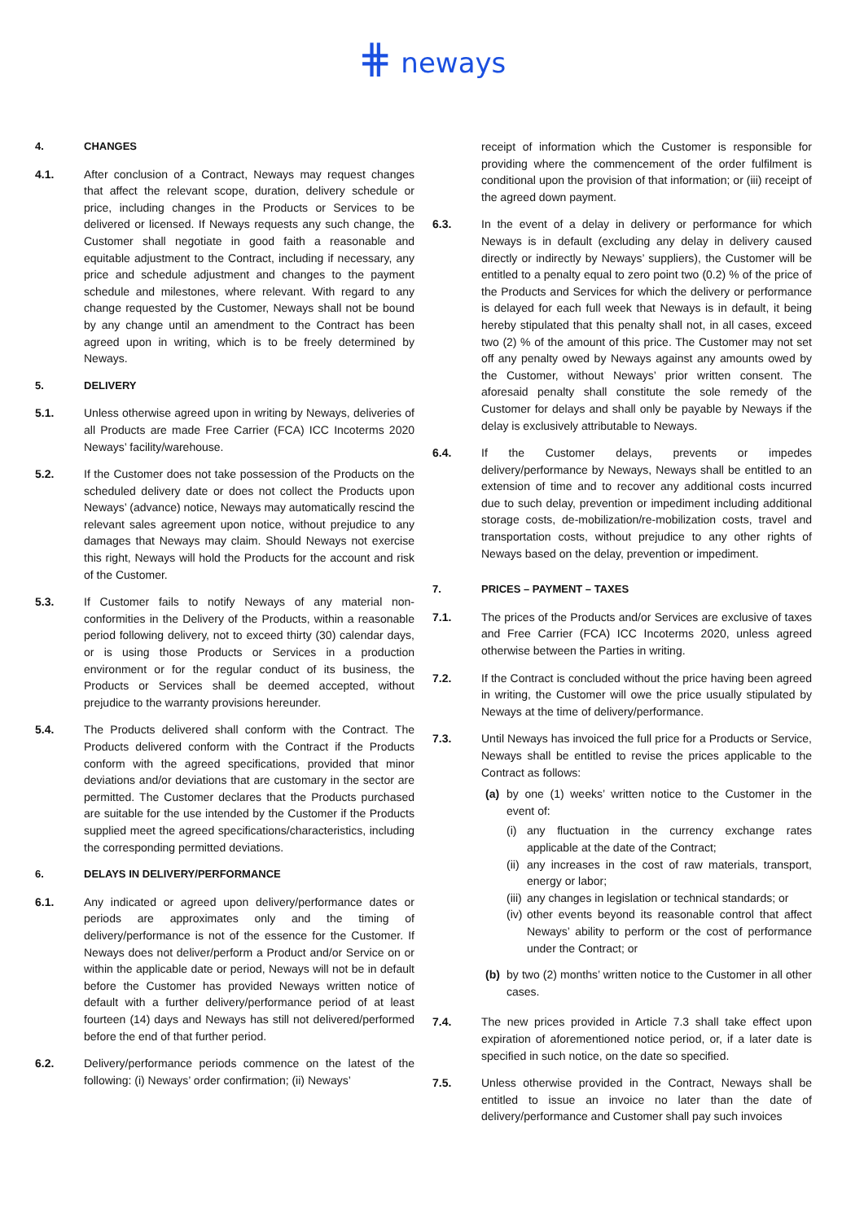⋕ neways
4. CHANGES
4.1. After conclusion of a Contract, Neways may request changes that affect the relevant scope, duration, delivery schedule or price, including changes in the Products or Services to be delivered or licensed. If Neways requests any such change, the Customer shall negotiate in good faith a reasonable and equitable adjustment to the Contract, including if necessary, any price and schedule adjustment and changes to the payment schedule and milestones, where relevant. With regard to any change requested by the Customer, Neways shall not be bound by any change until an amendment to the Contract has been agreed upon in writing, which is to be freely determined by Neways.
5. DELIVERY
5.1. Unless otherwise agreed upon in writing by Neways, deliveries of all Products are made Free Carrier (FCA) ICC Incoterms 2020 Neways’ facility/warehouse.
5.2. If the Customer does not take possession of the Products on the scheduled delivery date or does not collect the Products upon Neways’ (advance) notice, Neways may automatically rescind the relevant sales agreement upon notice, without prejudice to any damages that Neways may claim. Should Neways not exercise this right, Neways will hold the Products for the account and risk of the Customer.
5.3. If Customer fails to notify Neways of any material non-conformities in the Delivery of the Products, within a reasonable period following delivery, not to exceed thirty (30) calendar days, or is using those Products or Services in a production environment or for the regular conduct of its business, the Products or Services shall be deemed accepted, without prejudice to the warranty provisions hereunder.
5.4. The Products delivered shall conform with the Contract. The Products delivered conform with the Contract if the Products conform with the agreed specifications, provided that minor deviations and/or deviations that are customary in the sector are permitted. The Customer declares that the Products purchased are suitable for the use intended by the Customer if the Products supplied meet the agreed specifications/characteristics, including the corresponding permitted deviations.
6. DELAYS IN DELIVERY/PERFORMANCE
6.1. Any indicated or agreed upon delivery/performance dates or periods are approximates only and the timing of delivery/performance is not of the essence for the Customer. If Neways does not deliver/perform a Product and/or Service on or within the applicable date or period, Neways will not be in default before the Customer has provided Neways written notice of default with a further delivery/performance period of at least fourteen (14) days and Neways has still not delivered/performed before the end of that further period.
6.2. Delivery/performance periods commence on the latest of the following: (i) Neways’ order confirmation; (ii) Neways’
receipt of information which the Customer is responsible for providing where the commencement of the order fulfilment is conditional upon the provision of that information; or (iii) receipt of the agreed down payment.
6.3. In the event of a delay in delivery or performance for which Neways is in default (excluding any delay in delivery caused directly or indirectly by Neways’ suppliers), the Customer will be entitled to a penalty equal to zero point two (0.2) % of the price of the Products and Services for which the delivery or performance is delayed for each full week that Neways is in default, it being hereby stipulated that this penalty shall not, in all cases, exceed two (2) % of the amount of this price. The Customer may not set off any penalty owed by Neways against any amounts owed by the Customer, without Neways’ prior written consent. The aforesaid penalty shall constitute the sole remedy of the Customer for delays and shall only be payable by Neways if the delay is exclusively attributable to Neways.
6.4. If the Customer delays, prevents or impedes delivery/performance by Neways, Neways shall be entitled to an extension of time and to recover any additional costs incurred due to such delay, prevention or impediment including additional storage costs, de-mobilization/re-mobilization costs, travel and transportation costs, without prejudice to any other rights of Neways based on the delay, prevention or impediment.
7. PRICES – PAYMENT – TAXES
7.1. The prices of the Products and/or Services are exclusive of taxes and Free Carrier (FCA) ICC Incoterms 2020, unless agreed otherwise between the Parties in writing.
7.2. If the Contract is concluded without the price having been agreed in writing, the Customer will owe the price usually stipulated by Neways at the time of delivery/performance.
7.3. Until Neways has invoiced the full price for a Products or Service, Neways shall be entitled to revise the prices applicable to the Contract as follows:
(a) by one (1) weeks’ written notice to the Customer in the event of:
(i) any fluctuation in the currency exchange rates applicable at the date of the Contract;
(ii) any increases in the cost of raw materials, transport, energy or labor;
(iii) any changes in legislation or technical standards; or
(iv) other events beyond its reasonable control that affect Neways’ ability to perform or the cost of performance under the Contract; or
(b) by two (2) months’ written notice to the Customer in all other cases.
7.4. The new prices provided in Article 7.3 shall take effect upon expiration of aforementioned notice period, or, if a later date is specified in such notice, on the date so specified.
7.5. Unless otherwise provided in the Contract, Neways shall be entitled to issue an invoice no later than the date of delivery/performance and Customer shall pay such invoices